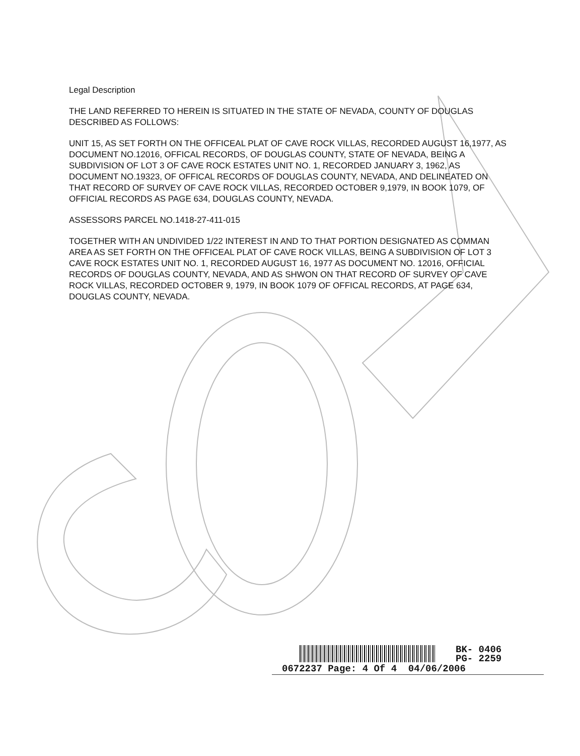Legal Description
THE LAND REFERRED TO HEREIN IS SITUATED IN THE STATE OF NEVADA, COUNTY OF DOUGLAS DESCRIBED AS FOLLOWS:
UNIT 15, AS SET FORTH ON THE OFFICEAL PLAT OF CAVE ROCK VILLAS, RECORDED AUGUST 16,1977, AS DOCUMENT NO.12016, OFFICAL RECORDS, OF DOUGLAS COUNTY, STATE OF NEVADA, BEING A SUBDIVISION OF LOT 3 OF CAVE ROCK ESTATES UNIT NO. 1, RECORDED JANUARY 3, 1962, AS DOCUMENT NO.19323, OF OFFICAL RECORDS OF DOUGLAS COUNTY, NEVADA, AND DELINEATED ON THAT RECORD OF SURVEY OF CAVE ROCK VILLAS, RECORDED OCTOBER 9,1979, IN BOOK 1079, OF OFFICIAL RECORDS AS PAGE 634, DOUGLAS COUNTY, NEVADA.
ASSESSORS PARCEL NO.1418-27-411-015
TOGETHER WITH AN UNDIVIDED 1/22 INTEREST IN AND TO THAT PORTION DESIGNATED AS COMMAN AREA AS SET FORTH ON THE OFFICEAL PLAT OF CAVE ROCK VILLAS, BEING A SUBDIVISION OF LOT 3 CAVE ROCK ESTATES UNIT NO. 1, RECORDED AUGUST 16, 1977 AS DOCUMENT NO. 12016, OFFICIAL RECORDS OF DOUGLAS COUNTY, NEVADA, AND AS SHWON ON THAT RECORD OF SURVEY OF CAVE ROCK VILLAS, RECORDED OCTOBER 9, 1979, IN BOOK 1079 OF OFFICAL RECORDS, AT PAGE 634, DOUGLAS COUNTY, NEVADA.
BK- 0406
PG- 2259
0672237 Page: 4 Of 4 04/06/2006